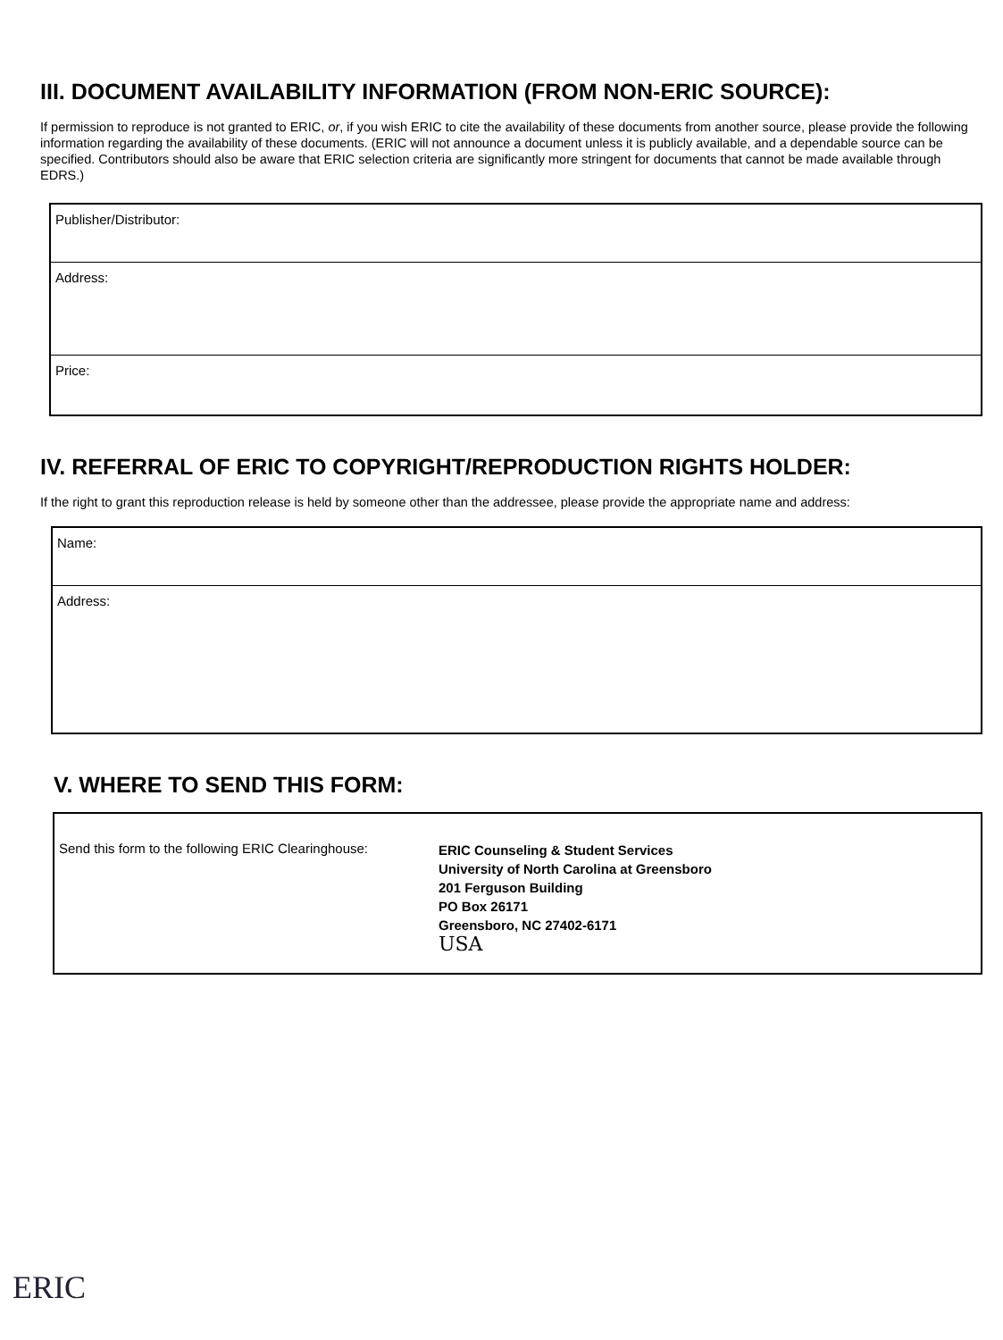III. DOCUMENT AVAILABILITY INFORMATION (FROM NON-ERIC SOURCE):
If permission to reproduce is not granted to ERIC, or, if you wish ERIC to cite the availability of these documents from another source, please provide the following information regarding the availability of these documents. (ERIC will not announce a document unless it is publicly available, and a dependable source can be specified. Contributors should also be aware that ERIC selection criteria are significantly more stringent for documents that cannot be made available through EDRS.)
Publisher/Distributor:
Address:
Price:
IV. REFERRAL OF ERIC TO COPYRIGHT/REPRODUCTION RIGHTS HOLDER:
If the right to grant this reproduction release is held by someone other than the addressee, please provide the appropriate name and address:
Name:
Address:
V. WHERE TO SEND THIS FORM:
Send this form to the following ERIC Clearinghouse:
ERIC Counseling & Student Services
University of North Carolina at Greensboro
201 Ferguson Building
PO Box 26171
Greensboro, NC 27402-6171
USA
ERIC